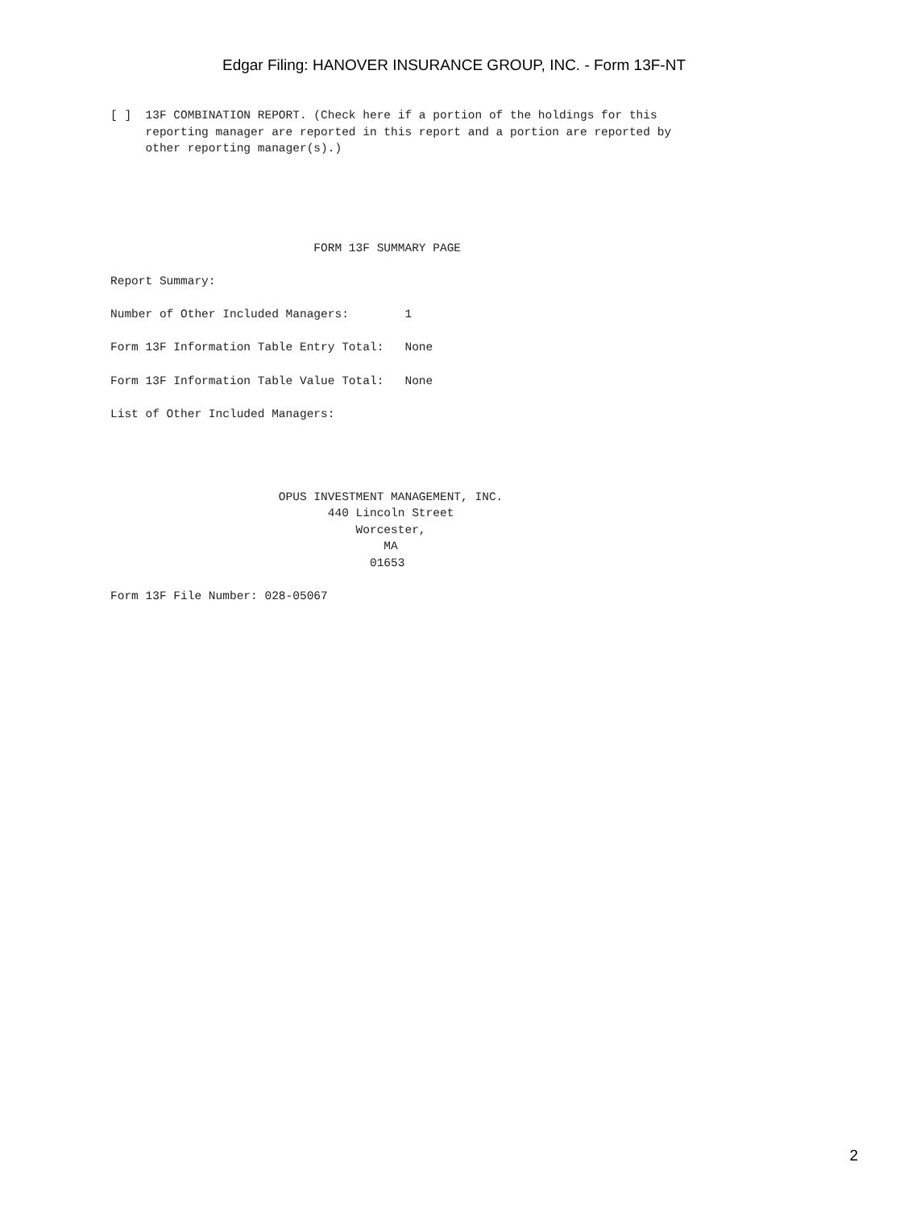Edgar Filing: HANOVER INSURANCE GROUP, INC. - Form 13F-NT
[ ]  13F COMBINATION REPORT. (Check here if a portion of the holdings for this
     reporting manager are reported in this report and a portion are reported by
     other reporting manager(s).)





                             FORM 13F SUMMARY PAGE

Report Summary:

Number of Other Included Managers:        1

Form 13F Information Table Entry Total:   None

Form 13F Information Table Value Total:   None

List of Other Included Managers:




                        OPUS INVESTMENT MANAGEMENT, INC.
                               440 Lincoln Street
                                   Worcester,
                                       MA
                                     01653

Form 13F File Number: 028-05067
2